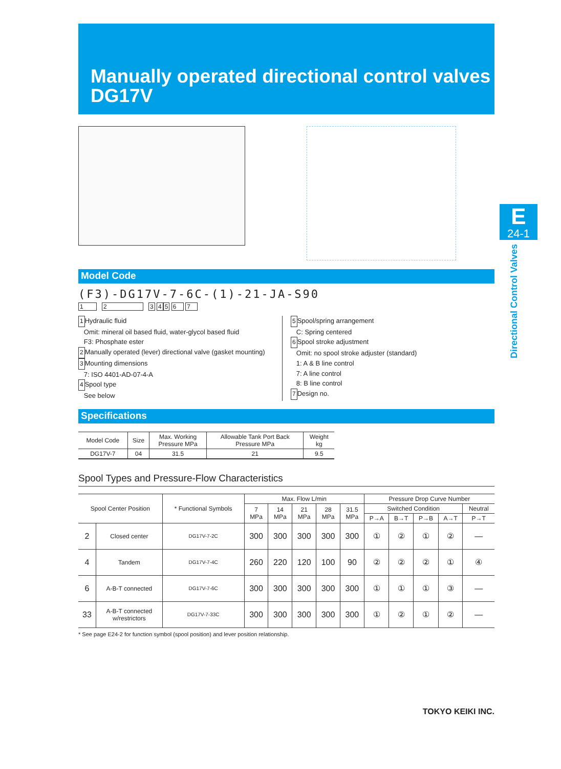Manually operated directional control valves
DG17V
E
24-1
Directional Control Valves
Model Code
(F3)-DG17V-7-6C-(1)-21-JA-S90
1 2 3 45 6 7
1 Hydraulic fluid
Omit: mineral oil based fluid, water-glycol based fluid
F3: Phosphate ester
2 Manually operated (lever) directional valve (gasket mounting)
3 Mounting dimensions
7: ISO 4401-AD-07-4-A
4 Spool type
See below
5 Spool/spring arrangement
C: Spring centered
6 Spool stroke adjustment
Omit: no spool stroke adjuster (standard)
1: A & B line control
7: A line control
8: B line control
7 Design no.
Specifications
| Model Code | Size | Max. Working Pressure MPa | Allowable Tank Port Back Pressure MPa | Weight kg |
| --- | --- | --- | --- | --- |
| DG17V-7 | 04 | 31.5 | 21 | 9.5 |
Spool Types and Pressure-Flow Characteristics
| Spool Center Position | | * Functional Symbols | Max. Flow L/min | | | | | Pressure Drop Curve Number | | | | |
| --- | --- | --- | --- | --- | --- | --- | --- | --- | --- | --- | --- | --- |
| | | | 7 MPa | 14 MPa | 21 MPa | 28 MPa | 31.5 MPa | Switched Condition | | | | Neutral |
| | | | | | | | | P→A | B→T | P→B | A→T | P→T |
| 2 | Closed center | DG17V-7-2C | 300 | 300 | 300 | 300 | 300 | ① | ② | ① | ② | — |
| 4 | Tandem | DG17V-7-4C | 260 | 220 | 120 | 100 | 90 | ② | ② | ② | ① | ④ |
| 6 | A-B-T connected | DG17V-7-6C | 300 | 300 | 300 | 300 | 300 | ① | ① | ① | ③ | — |
| 33 | A-B-T connected w/restrictors | DG17V-7-33C | 300 | 300 | 300 | 300 | 300 | ① | ② | ① | ② | — |
* See page E24-2 for function symbol (spool position) and lever position relationship.
TOKYO KEIKI INC.